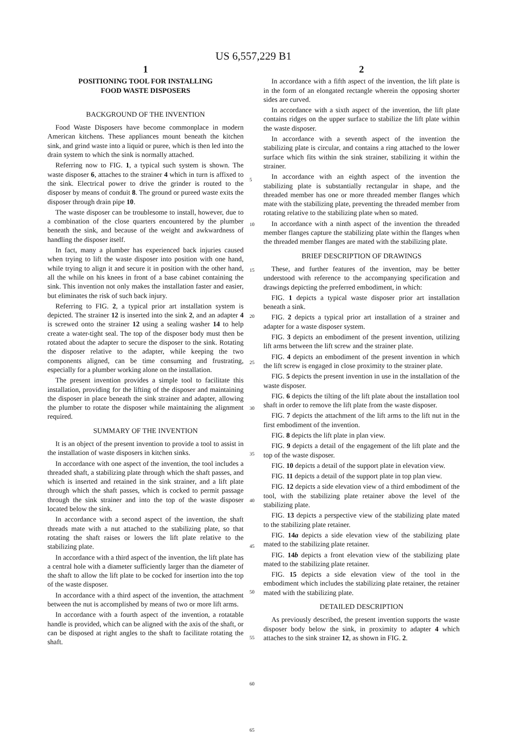US 6,557,229 B1
1
POSITIONING TOOL FOR INSTALLING
FOOD WASTE DISPOSERS
BACKGROUND OF THE INVENTION
Food Waste Disposers have become commonplace in modern American kitchens. These appliances mount beneath the kitchen sink, and grind waste into a liquid or puree, which is then led into the drain system to which the sink is normally attached.
Referring now to FIG. 1, a typical such system is shown. The waste disposer 6, attaches to the strainer 4 which in turn is affixed to the sink. Electrical power to drive the grinder is routed to the disposer by means of conduit 8. The ground or pureed waste exits the disposer through drain pipe 10.
The waste disposer can be troublesome to install, however, due to a combination of the close quarters encountered by the plumber beneath the sink, and because of the weight and awkwardness of handling the disposer itself.
In fact, many a plumber has experienced back injuries caused when trying to lift the waste disposer into position with one hand, while trying to align it and secure it in position with the other hand, all the while on his knees in front of a base cabinet containing the sink. This invention not only makes the installation faster and easier, but eliminates the risk of such back injury.
Referring to FIG. 2, a typical prior art installation system is depicted. The strainer 12 is inserted into the sink 2, and an adapter 4 is screwed onto the strainer 12 using a sealing washer 14 to help create a water-tight seal. The top of the disposer body must then be rotated about the adapter to secure the disposer to the sink. Rotating the disposer relative to the adapter, while keeping the two components aligned, can be time consuming and frustrating, especially for a plumber working alone on the installation.
The present invention provides a simple tool to facilitate this installation, providing for the lifting of the disposer and maintaining the disposer in place beneath the sink strainer and adapter, allowing the plumber to rotate the disposer while maintaining the alignment required.
SUMMARY OF THE INVENTION
It is an object of the present invention to provide a tool to assist in the installation of waste disposers in kitchen sinks.
In accordance with one aspect of the invention, the tool includes a threaded shaft, a stabilizing plate through which the shaft passes, and which is inserted and retained in the sink strainer, and a lift plate through which the shaft passes, which is cocked to permit passage through the sink strainer and into the top of the waste disposer located below the sink.
In accordance with a second aspect of the invention, the shaft threads mate with a nut attached to the stabilizing plate, so that rotating the shaft raises or lowers the lift plate relative to the stabilizing plate.
In accordance with a third aspect of the invention, the lift plate has a central hole with a diameter sufficiently larger than the diameter of the shaft to allow the lift plate to be cocked for insertion into the top of the waste disposer.
In accordance with a third aspect of the invention, the attachment between the nut is accomplished by means of two or more lift arms.
In accordance with a fourth aspect of the invention, a rotatable handle is provided, which can be aligned with the axis of the shaft, or can be disposed at right angles to the shaft to facilitate rotating the shaft.
5
10
15
20
25
30
35
40
45
50
55
60
65
2
In accordance with a fifth aspect of the invention, the lift plate is in the form of an elongated rectangle wherein the opposing shorter sides are curved.
In accordance with a sixth aspect of the invention, the lift plate contains ridges on the upper surface to stabilize the lift plate within the waste disposer.
In accordance with a seventh aspect of the invention the stabilizing plate is circular, and contains a ring attached to the lower surface which fits within the sink strainer, stabilizing it within the strainer.
In accordance with an eighth aspect of the invention the stabilizing plate is substantially rectangular in shape, and the threaded member has one or more threaded member flanges which mate with the stabilizing plate, preventing the threaded member from rotating relative to the stabilizing plate when so mated.
In accordance with a ninth aspect of the invention the threaded member flanges capture the stabilizing plate within the flanges when the threaded member flanges are mated with the stabilizing plate.
BRIEF DESCRIPTION OF DRAWINGS
These, and further features of the invention, may be better understood with reference to the accompanying specification and drawings depicting the preferred embodiment, in which:
FIG. 1 depicts a typical waste disposer prior art installation beneath a sink.
FIG. 2 depicts a typical prior art installation of a strainer and adapter for a waste disposer system.
FIG. 3 depicts an embodiment of the present invention, utilizing lift arms between the lift screw and the strainer plate.
FIG. 4 depicts an embodiment of the present invention in which the lift screw is engaged in close proximity to the strainer plate.
FIG. 5 depicts the present invention in use in the installation of the waste disposer.
FIG. 6 depicts the tilting of the lift plate about the installation tool shaft in order to remove the lift plate from the waste disposer.
FIG. 7 depicts the attachment of the lift arms to the lift nut in the first embodiment of the invention.
FIG. 8 depicts the lift plate in plan view.
FIG. 9 depicts a detail of the engagement of the lift plate and the top of the waste disposer.
FIG. 10 depicts a detail of the support plate in elevation view.
FIG. 11 depicts a detail of the support plate in top plan view.
FIG. 12 depicts a side elevation view of a third embodiment of the tool, with the stabilizing plate retainer above the level of the stabilizing plate.
FIG. 13 depicts a perspective view of the stabilizing plate mated to the stabilizing plate retainer.
FIG. 14a depicts a side elevation view of the stabilizing plate mated to the stabilizing plate retainer.
FIG. 14b depicts a front elevation view of the stabilizing plate mated to the stabilizing plate retainer.
FIG. 15 depicts a side elevation view of the tool in the embodiment which includes the stabilizing plate retainer, the retainer mated with the stabilizing plate.
DETAILED DESCRIPTION
As previously described, the present invention supports the waste disposer body below the sink, in proximity to adapter 4 which attaches to the sink strainer 12, as shown in FIG. 2.